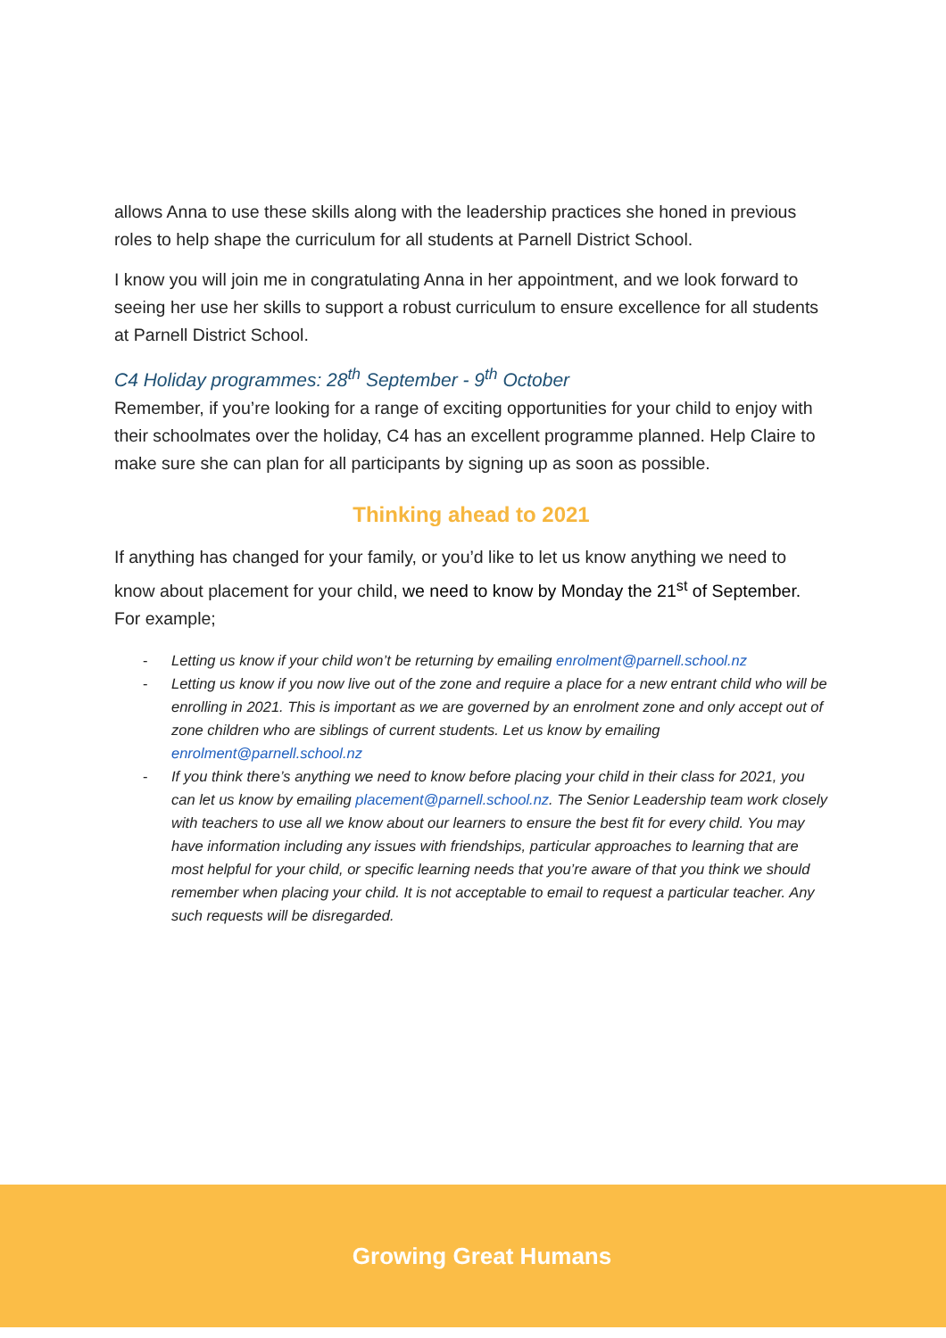allows Anna to use these skills along with the leadership practices she honed in previous roles to help shape the curriculum for all students at Parnell District School.
I know you will join me in congratulating Anna in her appointment, and we look forward to seeing her use her skills to support a robust curriculum to ensure excellence for all students at Parnell District School.
C4 Holiday programmes: 28<sup>th</sup> September - 9<sup>th</sup> October
Remember, if you’re looking for a range of exciting opportunities for your child to enjoy with their schoolmates over the holiday, C4 has an excellent programme planned. Help Claire to make sure she can plan for all participants by signing up as soon as possible.
Thinking ahead to 2021
If anything has changed for your family, or you’d like to let us know anything we need to know about placement for your child, we need to know by Monday the 21<sup>st</sup> of September. For example;
- Letting us know if your child won’t be returning by emailing enrolment@parnell.school.nz
- Letting us know if you now live out of the zone and require a place for a new entrant child who will be enrolling in 2021. This is important as we are governed by an enrolment zone and only accept out of zone children who are siblings of current students. Let us know by emailing enrolment@parnell.school.nz
- If you think there’s anything we need to know before placing your child in their class for 2021, you can let us know by emailing placement@parnell.school.nz. The Senior Leadership team work closely with teachers to use all we know about our learners to ensure the best fit for every child. You may have information including any issues with friendships, particular approaches to learning that are most helpful for your child, or specific learning needs that you’re aware of that you think we should remember when placing your child. It is not acceptable to email to request a particular teacher. Any such requests will be disregarded.
Growing Great Humans